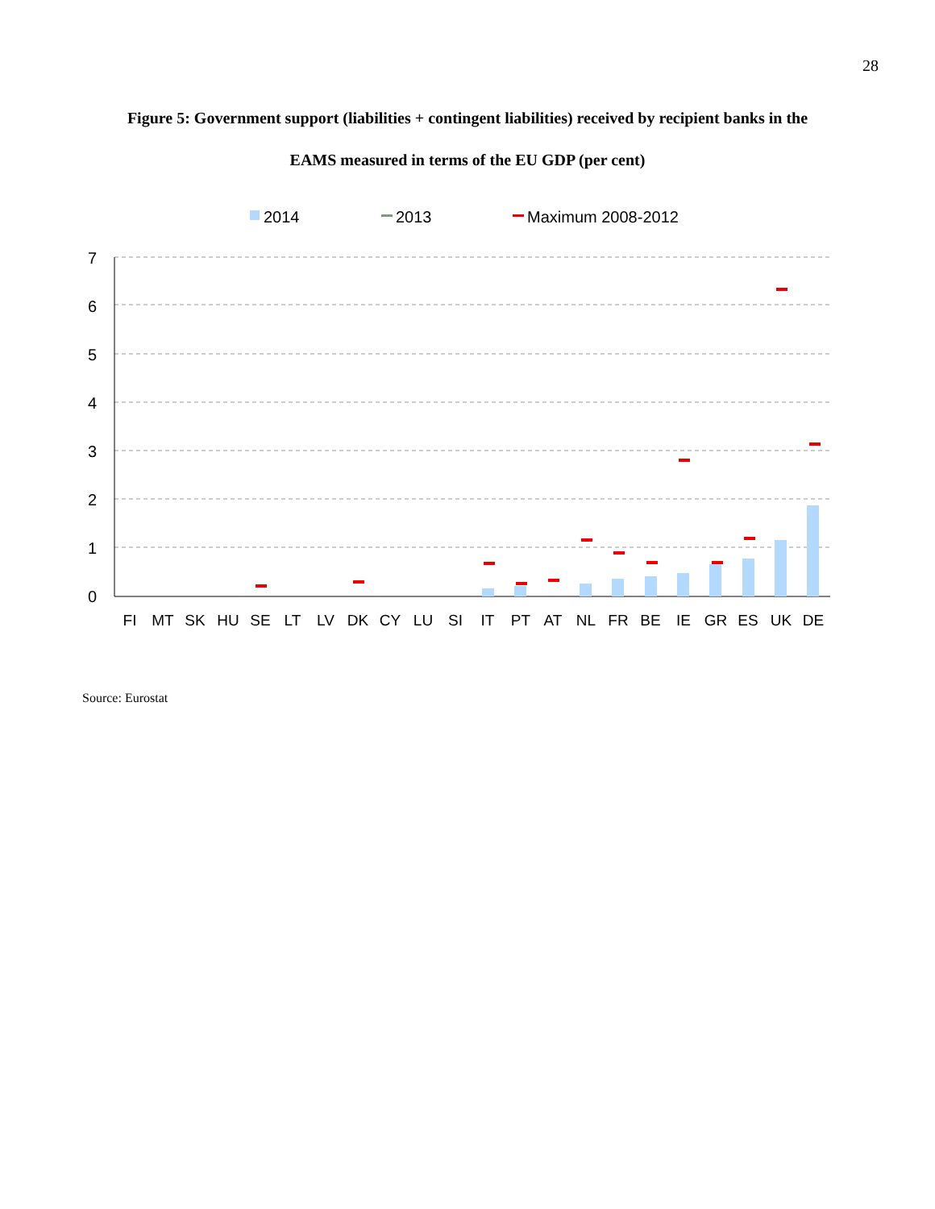28
Figure 5: Government support (liabilities + contingent liabilities) received by recipient banks in the
EAMS measured in terms of the EU GDP (per cent)
2014
2013
Maximum 2008-2012
0
1
2
3
4
5
6
7
FI
MT
SK
HU
SE
LT
LV
DK
CY
LU
SI
IT
PT
AT
NL
FR
BE
IE
GR
ES
UK
DE
Source: Eurostat